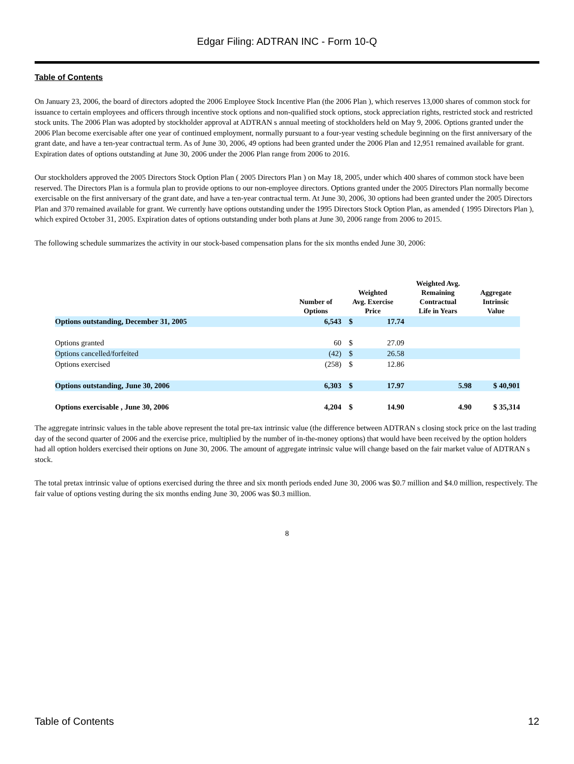Edgar Filing: ADTRAN INC - Form 10-Q
Table of Contents
On January 23, 2006, the board of directors adopted the 2006 Employee Stock Incentive Plan (the 2006 Plan ), which reserves 13,000 shares of common stock for issuance to certain employees and officers through incentive stock options and non-qualified stock options, stock appreciation rights, restricted stock and restricted stock units. The 2006 Plan was adopted by stockholder approval at ADTRAN s annual meeting of stockholders held on May 9, 2006. Options granted under the 2006 Plan become exercisable after one year of continued employment, normally pursuant to a four-year vesting schedule beginning on the first anniversary of the grant date, and have a ten-year contractual term. As of June 30, 2006, 49 options had been granted under the 2006 Plan and 12,951 remained available for grant. Expiration dates of options outstanding at June 30, 2006 under the 2006 Plan range from 2006 to 2016.
Our stockholders approved the 2005 Directors Stock Option Plan ( 2005 Directors Plan ) on May 18, 2005, under which 400 shares of common stock have been reserved. The Directors Plan is a formula plan to provide options to our non-employee directors. Options granted under the 2005 Directors Plan normally become exercisable on the first anniversary of the grant date, and have a ten-year contractual term. At June 30, 2006, 30 options had been granted under the 2005 Directors Plan and 370 remained available for grant. We currently have options outstanding under the 1995 Directors Stock Option Plan, as amended ( 1995 Directors Plan ), which expired October 31, 2005. Expiration dates of options outstanding under both plans at June 30, 2006 range from 2006 to 2015.
The following schedule summarizes the activity in our stock-based compensation plans for the six months ended June 30, 2006:
| | Number of Options | Weighted Avg. Exercise Price | | Weighted Avg. Remaining Contractual Life in Years | Aggregate Intrinsic Value |
| --- | --- | --- | --- | --- | --- |
| Options outstanding, December 31, 2005 | 6,543 | $ | 17.74 | | |
| Options granted | 60 | $ | 27.09 | | |
| Options cancelled/forfeited | (42) | $ | 26.58 | | |
| Options exercised | (258) | $ | 12.86 | | |
| Options outstanding, June 30, 2006 | 6,303 | $ | 17.97 | 5.98 | $ 40,901 |
| Options exercisable , June 30, 2006 | 4,204 | $ | 14.90 | 4.90 | $ 35,314 |
The aggregate intrinsic values in the table above represent the total pre-tax intrinsic value (the difference between ADTRAN s closing stock price on the last trading day of the second quarter of 2006 and the exercise price, multiplied by the number of in-the-money options) that would have been received by the option holders had all option holders exercised their options on June 30, 2006. The amount of aggregate intrinsic value will change based on the fair market value of ADTRAN s stock.
The total pretax intrinsic value of options exercised during the three and six month periods ended June 30, 2006 was $0.7 million and $4.0 million, respectively. The fair value of options vesting during the six months ending June 30, 2006 was $0.3 million.
8
Table of Contents 12